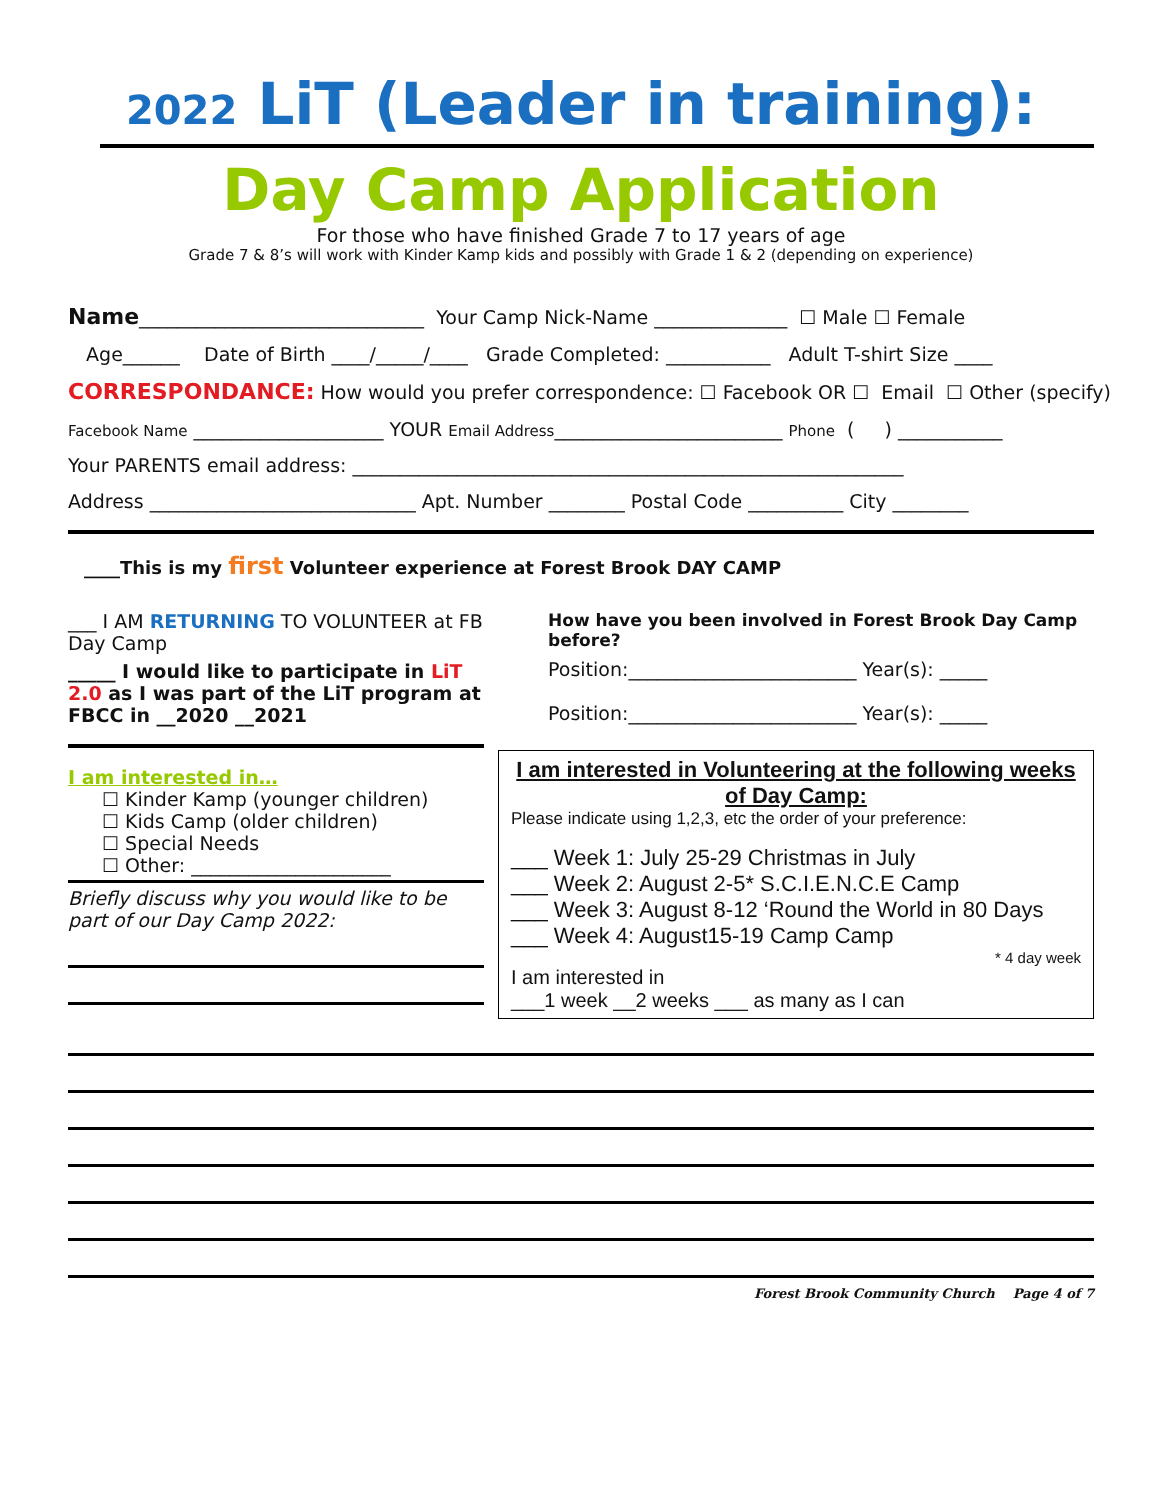2022 LiT (Leader in training):
Day Camp Application
For those who have finished Grade 7 to 17 years of age
Grade 7 & 8’s will work with Kinder Kamp kids and possibly with Grade 1 & 2 (depending on experience)
Name______________________________ Your Camp Nick-Name ______________ ☐ Male ☐ Female
Age______ Date of Birth ____/_____/____ Grade Completed: ___________ Adult T-shirt Size ____
CORRESPONDANCE: How would you prefer correspondence: ☐ Facebook OR ☐ Email ☐ Other (specify)
Facebook Name ____________________ YOUR Email Address________________________ Phone ( ) ___________
Your PARENTS email address: __________________________________________________________
Address ____________________________ Apt. Number ________ Postal Code __________ City ________
____This is my first Volunteer experience at Forest Brook DAY CAMP
___ I AM RETURNING TO VOLUNTEER at FB Day Camp
_____ I would like to participate in LiT 2.0 as I was part of the LiT program at FBCC in __2020 __2021
I am interested in…
☐ Kinder Kamp (younger children)
☐ Kids Camp (older children)
☐ Special Needs
☐ Other: _____________________
Briefly discuss why you would like to be part of our Day Camp 2022:
How have you been involved in Forest Brook Day Camp before?
Position:________________________ Year(s): _____
Position:________________________ Year(s): _____
I am interested in Volunteering at the following weeks of Day Camp:
Please indicate using 1,2,3, etc the order of your preference:
___ Week 1: July 25-29 Christmas in July
___ Week 2: August 2-5* S.C.I.E.N.C.E Camp
___ Week 3: August 8-12 ‘Round the World in 80 Days
___ Week 4: August15-19 Camp Camp
* 4 day week
I am interested in
___1 week __2 weeks ___ as many as I can
Forest Brook Community Church Page 4 of 7